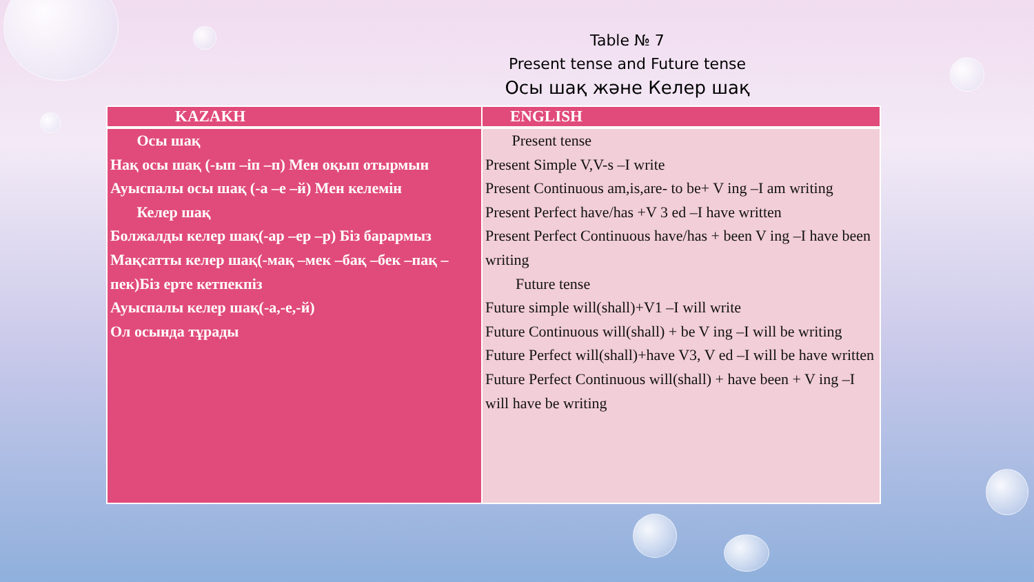Table № 7
Present tense and Future tense
Осы шақ және Келер шақ
| KAZAKH | ENGLISH |
| --- | --- |
| Осы шақ Нақ осы шақ (-ып –іп –п) Мен оқып отырмын Ауыспалы осы шақ (-а –е –й) Мен келемін Келер шақ Болжалды келер шақ(-ар –ер –р) Біз барармыз Мақсатты келер шақ(-мақ –мек –бақ –бек –пақ –пек)Біз ерте кетпекпіз Ауыспалы келер шақ(-а,-е,-й) Ол осында тұрады | Present tense Present Simple V,V-s –I write Present Continuous am,is,are- to be+ V ing –I am writing Present Perfect have/has +V 3 ed –I have written Present Perfect Continuous have/has + been V ing –I have been writing Future tense Future simple will(shall)+V1 –I will write Future Continuous will(shall) + be V ing –I will be writing Future Perfect will(shall)+have V3, V ed –I will be have written Future Perfect Continuous will(shall) + have been + V ing –I will have be writing |